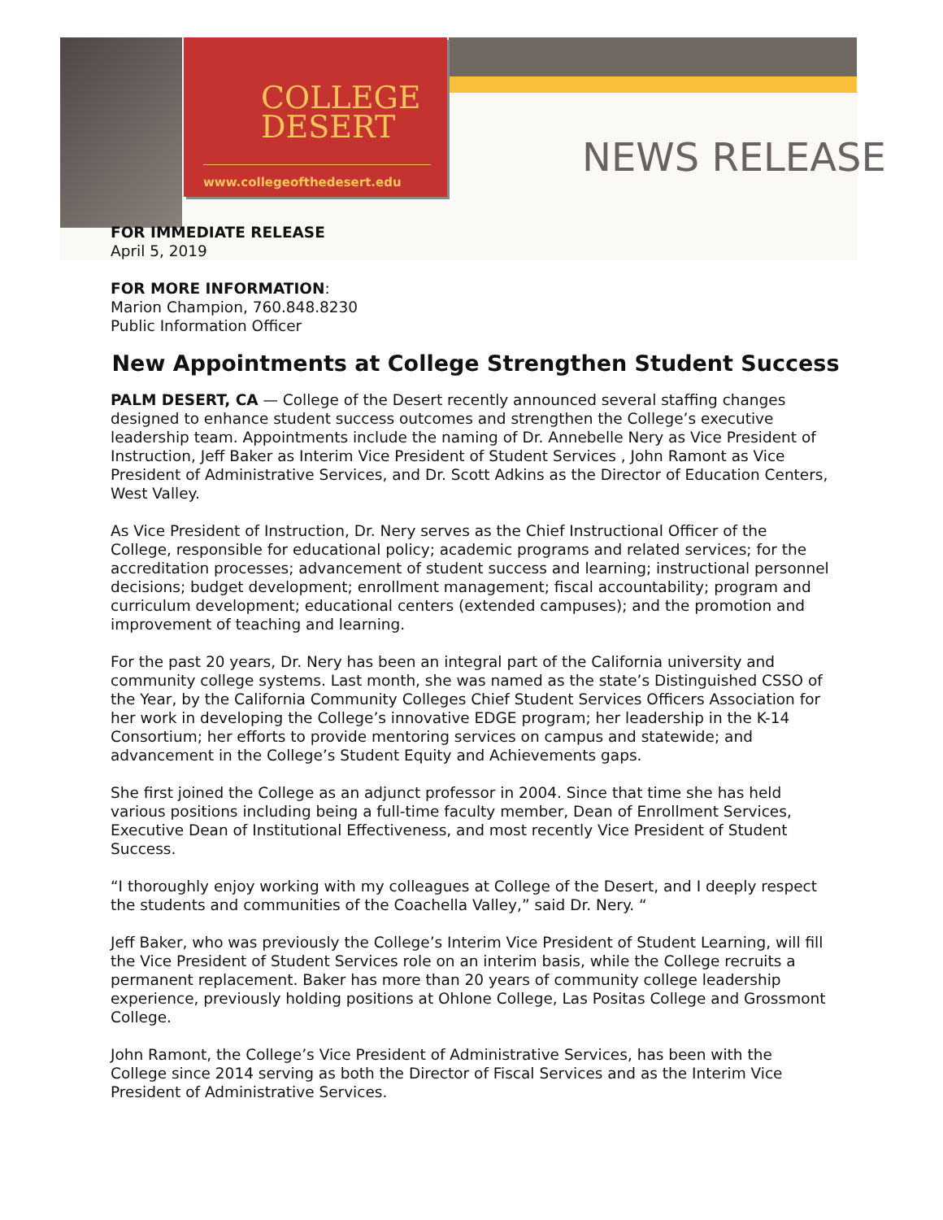COLLEGE
DESERT
www.collegeofthedesert.edu
NEWS RELEASE
FOR IMMEDIATE RELEASE
April 5, 2019
FOR MORE INFORMATION:
Marion Champion, 760.848.8230
Public Information Officer
New Appointments at College Strengthen Student Success
PALM DESERT, CA — College of the Desert recently announced several staffing changes designed to enhance student success outcomes and strengthen the College’s executive leadership team. Appointments include the naming of Dr. Annebelle Nery as Vice President of Instruction, Jeff Baker as Interim Vice President of Student Services , John Ramont as Vice President of Administrative Services, and Dr. Scott Adkins as the Director of Education Centers, West Valley.
As Vice President of Instruction, Dr. Nery serves as the Chief Instructional Officer of the College, responsible for educational policy; academic programs and related services; for the accreditation processes; advancement of student success and learning; instructional personnel decisions; budget development; enrollment management; fiscal accountability; program and curriculum development; educational centers (extended campuses); and the promotion and improvement of teaching and learning.
For the past 20 years, Dr. Nery has been an integral part of the California university and community college systems. Last month, she was named as the state’s Distinguished CSSO of the Year, by the California Community Colleges Chief Student Services Officers Association for her work in developing the College’s innovative EDGE program; her leadership in the K-14 Consortium; her efforts to provide mentoring services on campus and statewide; and advancement in the College’s Student Equity and Achievements gaps.
She first joined the College as an adjunct professor in 2004. Since that time she has held various positions including being a full-time faculty member, Dean of Enrollment Services, Executive Dean of Institutional Effectiveness, and most recently Vice President of Student Success.
“I thoroughly enjoy working with my colleagues at College of the Desert, and I deeply respect the students and communities of the Coachella Valley,” said Dr. Nery. “
Jeff Baker, who was previously the College’s Interim Vice President of Student Learning, will fill the Vice President of Student Services role on an interim basis, while the College recruits a permanent replacement. Baker has more than 20 years of community college leadership experience, previously holding positions at Ohlone College, Las Positas College and Grossmont College.
John Ramont, the College’s Vice President of Administrative Services, has been with the College since 2014 serving as both the Director of Fiscal Services and as the Interim Vice President of Administrative Services.